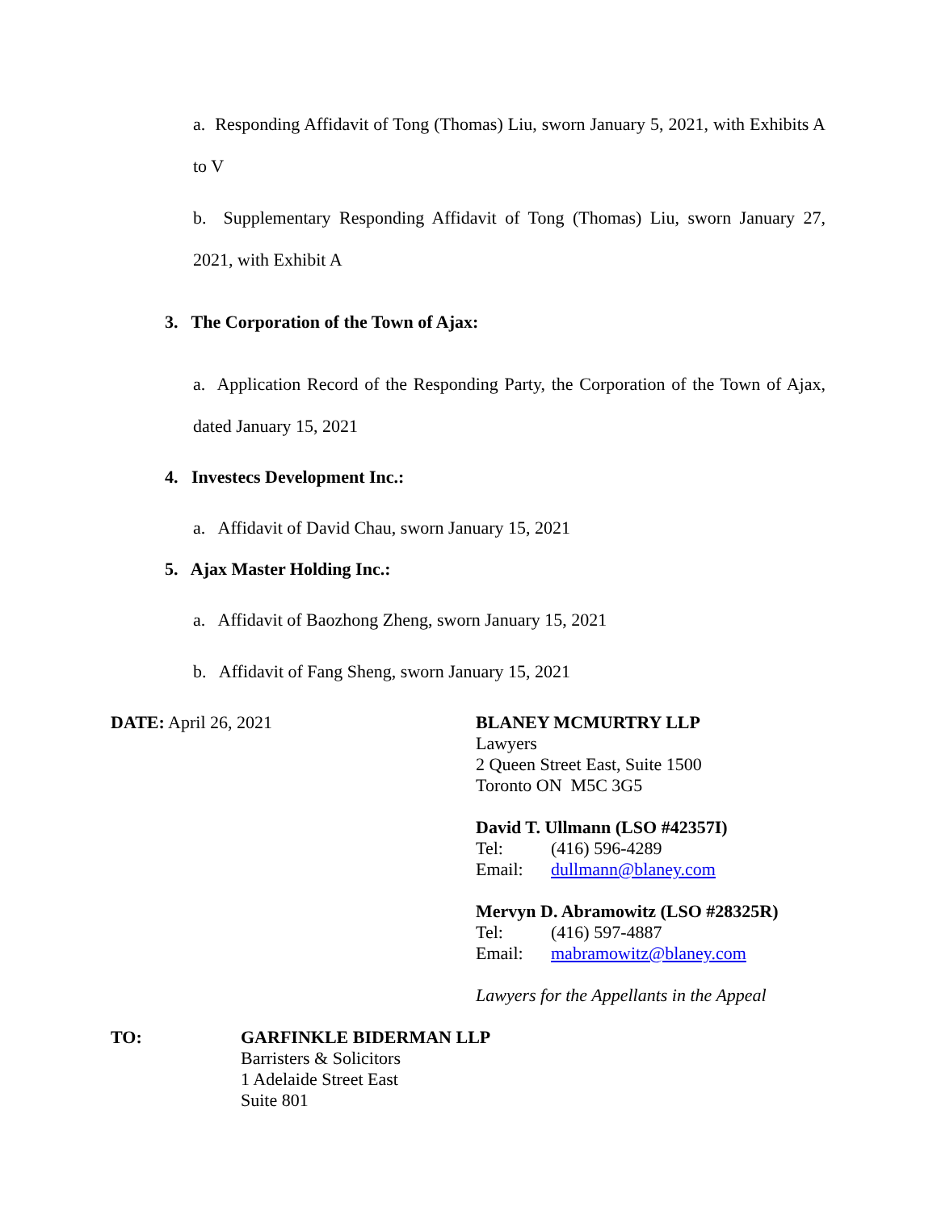a. Responding Affidavit of Tong (Thomas) Liu, sworn January 5, 2021, with Exhibits A to V
b. Supplementary Responding Affidavit of Tong (Thomas) Liu, sworn January 27, 2021, with Exhibit A
3. The Corporation of the Town of Ajax:
a. Application Record of the Responding Party, the Corporation of the Town of Ajax, dated January 15, 2021
4. Investecs Development Inc.:
a. Affidavit of David Chau, sworn January 15, 2021
5. Ajax Master Holding Inc.:
a. Affidavit of Baozhong Zheng, sworn January 15, 2021
b. Affidavit of Fang Sheng, sworn January 15, 2021
DATE: April 26, 2021 BLANEY MCMURTRY LLP
Lawyers
2 Queen Street East, Suite 1500
Toronto ON M5C 3G5
David T. Ullmann (LSO #42357I)
Tel: (416) 596-4289
Email: dullmann@blaney.com
Mervyn D. Abramowitz (LSO #28325R)
Tel: (416) 597-4887
Email: mabramowitz@blaney.com
Lawyers for the Appellants in the Appeal
TO: GARFINKLE BIDERMAN LLP
Barristers & Solicitors
1 Adelaide Street East
Suite 801